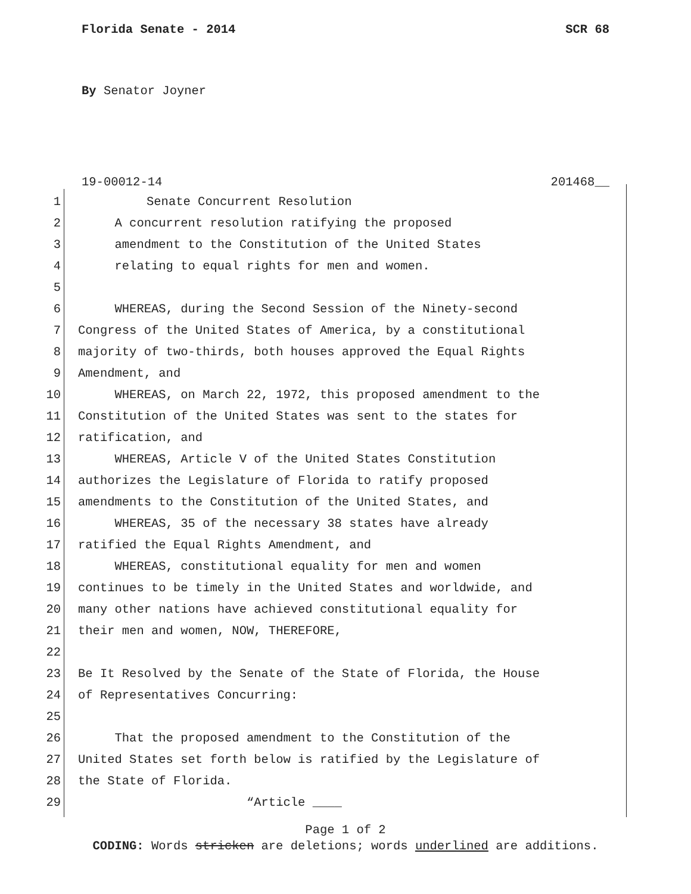Florida Senate - 2014 SCR 68
By Senator Joyner
19-00012-14 201468__
1 Senate Concurrent Resolution
2 A concurrent resolution ratifying the proposed
3 amendment to the Constitution of the United States
4 relating to equal rights for men and women.
5
6 WHEREAS, during the Second Session of the Ninety-second
7 Congress of the United States of America, by a constitutional
8 majority of two-thirds, both houses approved the Equal Rights
9 Amendment, and
10 WHEREAS, on March 22, 1972, this proposed amendment to the
11 Constitution of the United States was sent to the states for
12 ratification, and
13 WHEREAS, Article V of the United States Constitution
14 authorizes the Legislature of Florida to ratify proposed
15 amendments to the Constitution of the United States, and
16 WHEREAS, 35 of the necessary 38 states have already
17 ratified the Equal Rights Amendment, and
18 WHEREAS, constitutional equality for men and women
19 continues to be timely in the United States and worldwide, and
20 many other nations have achieved constitutional equality for
21 their men and women, NOW, THEREFORE,
22
23 Be It Resolved by the Senate of the State of Florida, the House
24 of Representatives Concurring:
25
26 That the proposed amendment to the Constitution of the
27 United States set forth below is ratified by the Legislature of
28 the State of Florida.
29 “Article ____
Page 1 of 2
CODING: Words stricken are deletions; words underlined are additions.